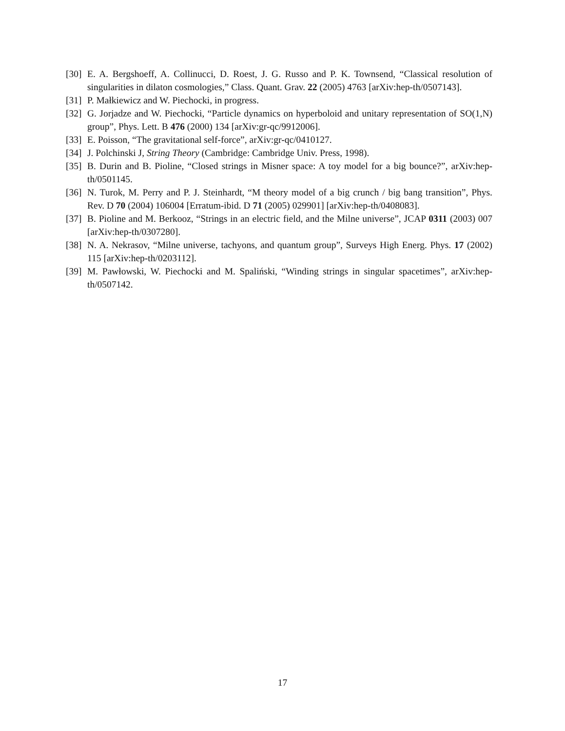[30] E. A. Bergshoeff, A. Collinucci, D. Roest, J. G. Russo and P. K. Townsend, “Classical resolution of singularities in dilaton cosmologies,” Class. Quant. Grav. 22 (2005) 4763 [arXiv:hep-th/0507143].
[31] P. Małkiewicz and W. Piechocki, in progress.
[32] G. Jorjadze and W. Piechocki, “Particle dynamics on hyperboloid and unitary representation of SO(1,N) group”, Phys. Lett. B 476 (2000) 134 [arXiv:gr-qc/9912006].
[33] E. Poisson, “The gravitational self-force”, arXiv:gr-qc/0410127.
[34] J. Polchinski J, String Theory (Cambridge: Cambridge Univ. Press, 1998).
[35] B. Durin and B. Pioline, “Closed strings in Misner space: A toy model for a big bounce?”, arXiv:hep-th/0501145.
[36] N. Turok, M. Perry and P. J. Steinhardt, “M theory model of a big crunch / big bang transition”, Phys. Rev. D 70 (2004) 106004 [Erratum-ibid. D 71 (2005) 029901] [arXiv:hep-th/0408083].
[37] B. Pioline and M. Berkooz, “Strings in an electric field, and the Milne universe”, JCAP 0311 (2003) 007 [arXiv:hep-th/0307280].
[38] N. A. Nekrasov, “Milne universe, tachyons, and quantum group”, Surveys High Energ. Phys. 17 (2002) 115 [arXiv:hep-th/0203112].
[39] M. Pawłowski, W. Piechocki and M. Spaliński, “Winding strings in singular spacetimes”, arXiv:hep-th/0507142.
17